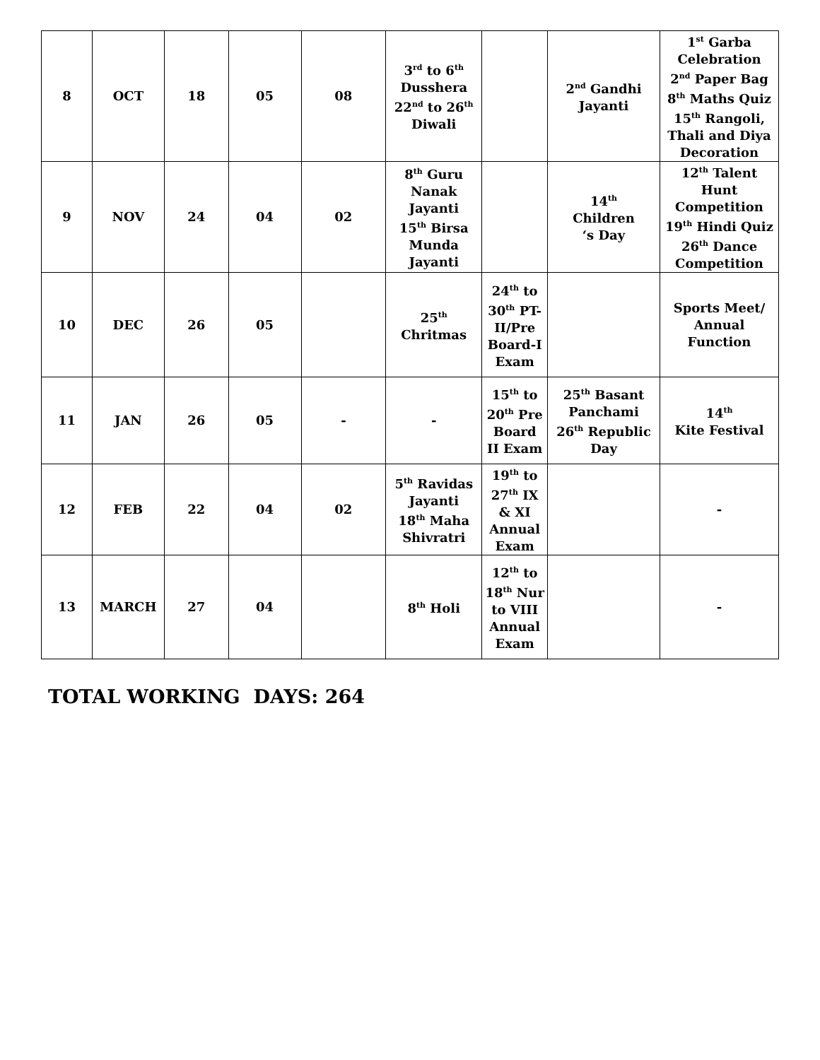| 8 | OCT | 18 | 05 | 08 | 3<sup>rd</sup> to 6<sup>th</sup> Dusshera 22<sup>nd</sup> to 26<sup>th</sup> Diwali | | 2<sup>nd</sup> Gandhi Jayanti | 1<sup>st</sup> Garba Celebration 2<sup>nd</sup> Paper Bag 8<sup>th</sup> Maths Quiz 15<sup>th</sup> Rangoli, Thali and Diya Decoration |
| 9 | NOV | 24 | 04 | 02 | 8<sup>th</sup> Guru Nanak Jayanti 15<sup>th</sup> Birsa Munda Jayanti | | 14<sup>th</sup> Children ‘s Day | 12<sup>th</sup> Talent Hunt Competition 19<sup>th</sup> Hindi Quiz 26<sup>th</sup> Dance Competition |
| 10 | DEC | 26 | 05 | | 25<sup>th</sup> Chritmas | 24<sup>th</sup> to 30<sup>th</sup> PT-II/Pre Board-I Exam | | Sports Meet/ Annual Function |
| 11 | JAN | 26 | 05 | - | - | 15<sup>th</sup> to 20<sup>th</sup> Pre Board II Exam | 25<sup>th</sup> Basant Panchami 26<sup>th</sup> Republic Day | 14<sup>th</sup> Kite Festival |
| 12 | FEB | 22 | 04 | 02 | 5<sup>th</sup> Ravidas Jayanti 18<sup>th</sup> Maha Shivratri | 19<sup>th</sup> to 27<sup>th</sup> IX & XI Annual Exam | | - |
| 13 | MARCH | 27 | 04 | | 8<sup>th</sup> Holi | 12<sup>th</sup> to 18<sup>th</sup> Nur to VIII Annual Exam | | - |
TOTAL WORKING DAYS: 264